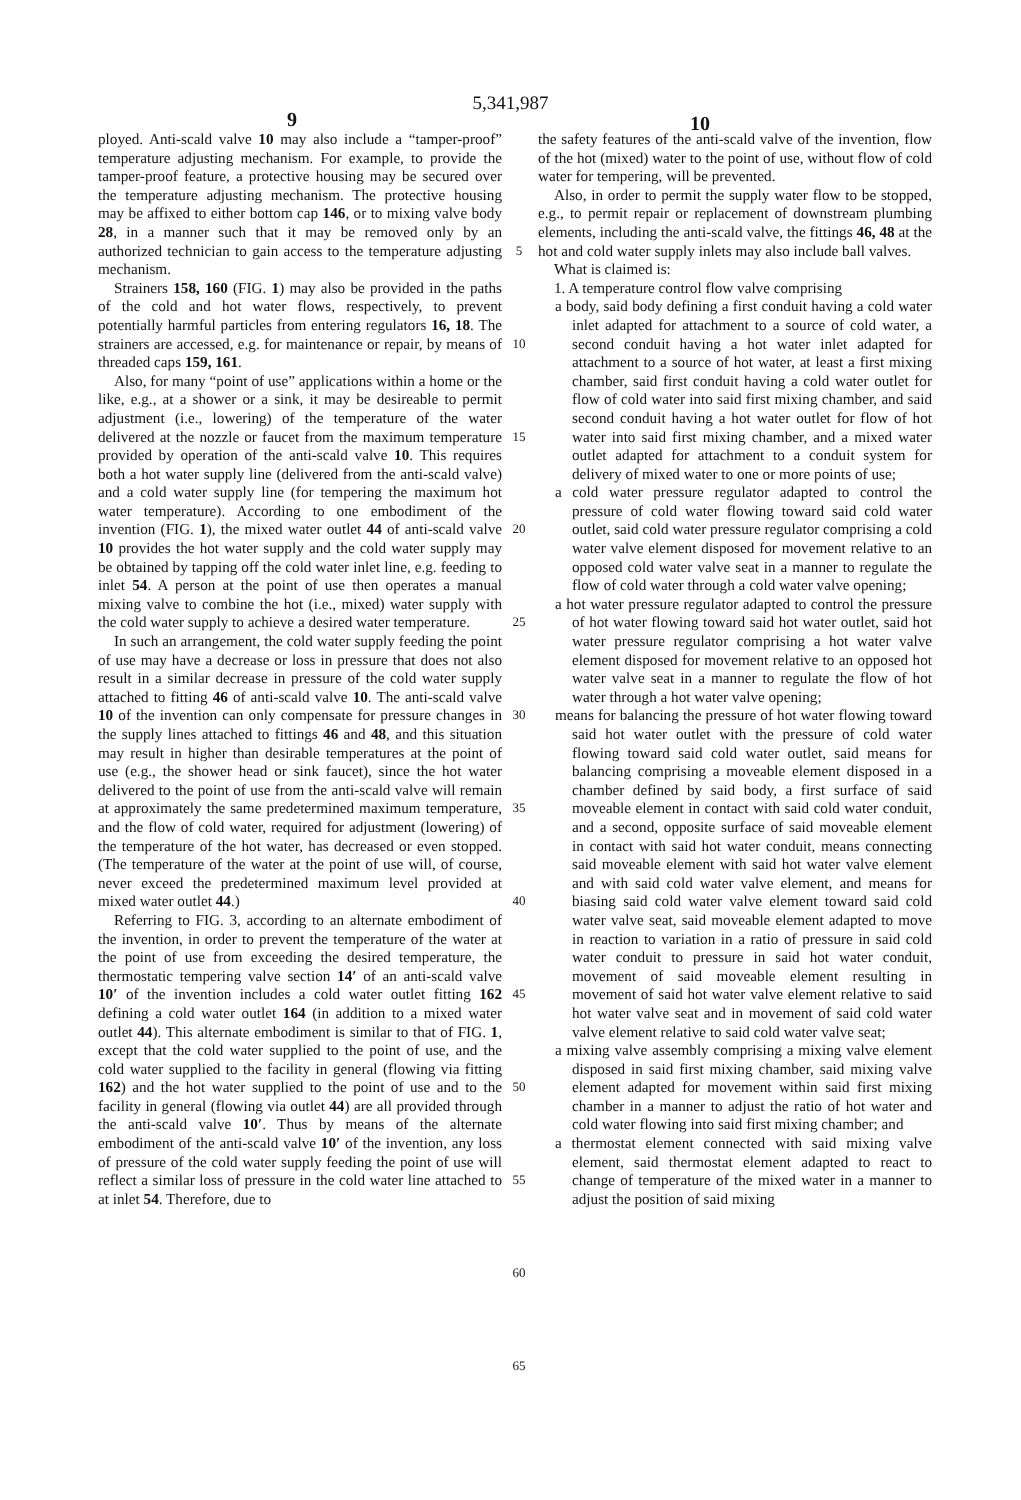9
5,341,987
10
ployed. Anti-scald valve 10 may also include a “tamper-proof” temperature adjusting mechanism. For example, to provide the tamper-proof feature, a protective housing may be secured over the temperature adjusting mechanism. The protective housing may be affixed to either bottom cap 146, or to mixing valve body 28, in a manner such that it may be removed only by an authorized technician to gain access to the temperature adjusting mechanism.
Strainers 158, 160 (FIG. 1) may also be provided in the paths of the cold and hot water flows, respectively, to prevent potentially harmful particles from entering regulators 16, 18. The strainers are accessed, e.g. for maintenance or repair, by means of threaded caps 159, 161.
Also, for many “point of use” applications within a home or the like, e.g., at a shower or a sink, it may be desireable to permit adjustment (i.e., lowering) of the temperature of the water delivered at the nozzle or faucet from the maximum temperature provided by operation of the anti-scald valve 10. This requires both a hot water supply line (delivered from the anti-scald valve) and a cold water supply line (for tempering the maximum hot water temperature). According to one embodiment of the invention (FIG. 1), the mixed water outlet 44 of anti-scald valve 10 provides the hot water supply and the cold water supply may be obtained by tapping off the cold water inlet line, e.g. feeding to inlet 54. A person at the point of use then operates a manual mixing valve to combine the hot (i.e., mixed) water supply with the cold water supply to achieve a desired water temperature.
In such an arrangement, the cold water supply feeding the point of use may have a decrease or loss in pressure that does not also result in a similar decrease in pressure of the cold water supply attached to fitting 46 of anti-scald valve 10. The anti-scald valve 10 of the invention can only compensate for pressure changes in the supply lines attached to fittings 46 and 48, and this situation may result in higher than desirable temperatures at the point of use (e.g., the shower head or sink faucet), since the hot water delivered to the point of use from the anti-scald valve will remain at approximately the same predetermined maximum temperature, and the flow of cold water, required for adjustment (lowering) of the temperature of the hot water, has decreased or even stopped. (The temperature of the water at the point of use will, of course, never exceed the predetermined maximum level provided at mixed water outlet 44.)
Referring to FIG. 3, according to an alternate embodiment of the invention, in order to prevent the temperature of the water at the point of use from exceeding the desired temperature, the thermostatic tempering valve section 14′ of an anti-scald valve 10′ of the invention includes a cold water outlet fitting 162 defining a cold water outlet 164 (in addition to a mixed water outlet 44). This alternate embodiment is similar to that of FIG. 1, except that the cold water supplied to the point of use, and the cold water supplied to the facility in general (flowing via fitting 162) and the hot water supplied to the point of use and to the facility in general (flowing via outlet 44) are all provided through the anti-scald valve 10′. Thus by means of the alternate embodiment of the anti-scald valve 10′ of the invention, any loss of pressure of the cold water supply feeding the point of use will reflect a similar loss of pressure in the cold water line attached to at inlet 54. Therefore, due to
5
10
15
20
25
30
35
40
45
50
55
60
65
the safety features of the anti-scald valve of the invention, flow of the hot (mixed) water to the point of use, without flow of cold water for tempering, will be prevented.
Also, in order to permit the supply water flow to be stopped, e.g., to permit repair or replacement of downstream plumbing elements, including the anti-scald valve, the fittings 46, 48 at the hot and cold water supply inlets may also include ball valves.
What is claimed is:
1. A temperature control flow valve comprising
a body, said body defining a first conduit having a cold water inlet adapted for attachment to a source of cold water, a second conduit having a hot water inlet adapted for attachment to a source of hot water, at least a first mixing chamber, said first conduit having a cold water outlet for flow of cold water into said first mixing chamber, and said second conduit having a hot water outlet for flow of hot water into said first mixing chamber, and a mixed water outlet adapted for attachment to a conduit system for delivery of mixed water to one or more points of use;
a cold water pressure regulator adapted to control the pressure of cold water flowing toward said cold water outlet, said cold water pressure regulator comprising a cold water valve element disposed for movement relative to an opposed cold water valve seat in a manner to regulate the flow of cold water through a cold water valve opening;
a hot water pressure regulator adapted to control the pressure of hot water flowing toward said hot water outlet, said hot water pressure regulator comprising a hot water valve element disposed for movement relative to an opposed hot water valve seat in a manner to regulate the flow of hot water through a hot water valve opening;
means for balancing the pressure of hot water flowing toward said hot water outlet with the pressure of cold water flowing toward said cold water outlet, said means for balancing comprising a moveable element disposed in a chamber defined by said body, a first surface of said moveable element in contact with said cold water conduit, and a second, opposite surface of said moveable element in contact with said hot water conduit, means connecting said moveable element with said hot water valve element and with said cold water valve element, and means for biasing said cold water valve element toward said cold water valve seat, said moveable element adapted to move in reaction to variation in a ratio of pressure in said cold water conduit to pressure in said hot water conduit, movement of said moveable element resulting in movement of said hot water valve element relative to said hot water valve seat and in movement of said cold water valve element relative to said cold water valve seat;
a mixing valve assembly comprising a mixing valve element disposed in said first mixing chamber, said mixing valve element adapted for movement within said first mixing chamber in a manner to adjust the ratio of hot water and cold water flowing into said first mixing chamber; and
a thermostat element connected with said mixing valve element, said thermostat element adapted to react to change of temperature of the mixed water in a manner to adjust the position of said mixing